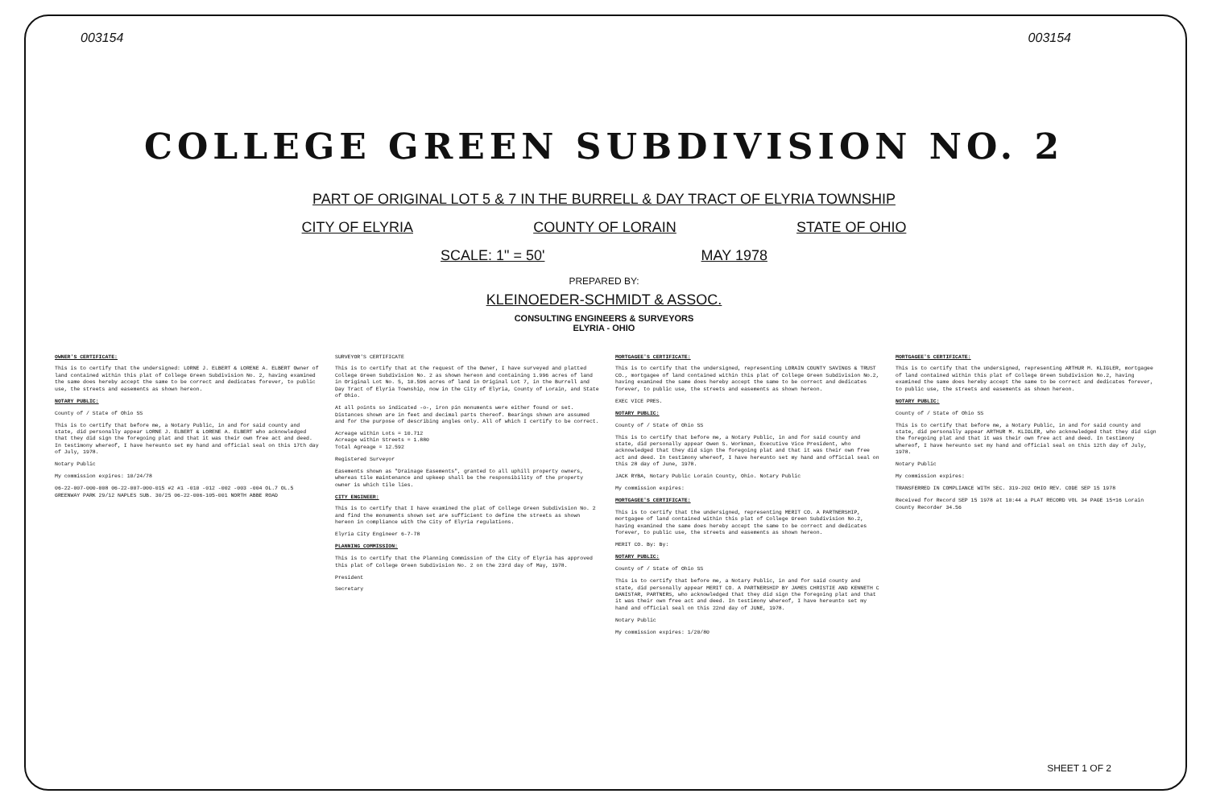003154 003154
COLLEGE GREEN SUBDIVISION NO. 2
PART OF ORIGINAL LOT 5 & 7 IN THE BURRELL & DAY TRACT OF ELYRIA TOWNSHIP
CITY OF ELYRIA COUNTY OF LORAIN STATE OF OHIO
SCALE: 1" = 50' MAY 1978
PREPARED BY:
KLEINOEDER-SCHMIDT & ASSOC.
CONSULTING ENGINEERS & SURVEYORS
ELYRIA - OHIO
OWNER'S CERTIFICATE:
This is to certify that the undersigned: LORNE J. ELBERT & LORENE A. ELBERT Owner of land contained within this plat of College Green Subdivision No. 2, having examined the same does hereby accept the same to be correct and dedicates forever, to public use, the streets and easements as shown hereon.
NOTARY PUBLIC:
County of / State of Ohio SS
This is to certify that before me, a Notary Public, in and for said county and state, did personally appear LORNE J. ELBERT & LORENE A. ELBERT who acknowledged that they did sign the foregoing plat and that it was their own free act and deed. In testimony whereof, I have hereunto set my hand and official seal on this 17th day of July, 1978.
Notary Public
My commission expires: 10/24/78
06-22-007-000-008 06-22-007-000-015 #2 #1 -010 -012 -002 -003 -004 OL.7 OL.5 GREENWAY PARK 29/12 NAPLES SUB. 30/25 06-22-006-105-001 NORTH ABBE ROAD
SURVEYOR'S CERTIFICATE
This is to certify that at the request of the Owner, I have surveyed and platted College Green Subdivision No. 2 as shown hereon and containing 1.996 acres of land in Original Lot No. 5, 10.596 acres of land in Original Lot 7, in the Burrell and Day Tract of Elyria Township, now in the City of Elyria, County of Lorain, and State of Ohio.
At all points so indicated -o-, iron pin monuments were either found or set. Distances shown are in feet and decimal parts thereof. Bearings shown are assumed and for the purpose of describing angles only. All of which I certify to be correct.
Acreage within Lots = 10.712
Acreage within Streets = 1.880
Total Agreage = 12.592
Registered Surveyor
Easements shown as "Drainage Easements", granted to all uphill property owners, whereas tile maintenance and upkeep shall be the responsibility of the property owner is which tile lies.
CITY ENGINEER:
This is to certify that I have examined the plat of College Green Subdivision No. 2 and find the monuments shown set are sufficient to define the streets as shown hereon in compliance with the City of Elyria regulations.
Elyria City Engineer 6-7-78
PLANNING COMMISSION:
This is to certify that the Planning Commission of the City of Elyria has approved this plat of College Green Subdivision No. 2 on the 23rd day of May, 1978.
President
Secretary
MORTGAGEE'S CERTIFICATE:
This is to certify that the undersigned, representing LORAIN COUNTY SAVINGS & TRUST CO., mortgagee of land contained within this plat of College Green Subdivision No.2, having examined the same does hereby accept the same to be correct and dedicates forever, to public use, the streets and easements as shown hereon.
EXEC VICE PRES.
NOTARY PUBLIC:
County of / State of Ohio SS
This is to certify that before me, a Notary Public, in and for said county and state, did personally appear Owen S. Workman, Executive Vice President, who acknowledged that they did sign the foregoing plat and that it was their own free act and deed. In testimony whereof, I have hereunto set my hand and official seal on this 28 day of June, 1978.
JACK RYBA, Notary Public Lorain County, Ohio. Notary Public
My commission expires:
MORTGAGEE'S CERTIFICATE:
This is to certify that the undersigned, representing MERIT CO. A PARTNERSHIP, mortgagee of land contained within this plat of College Green Subdivision No.2, having examined the same does hereby accept the same to be correct and dedicates forever, to public use, the streets and easements as shown hereon.
MERIT CO. By: By:
NOTARY PUBLIC:
County of / State of Ohio SS
This is to certify that before me, a Notary Public, in and for said county and state, did personally appear MERIT CO. A PARTNERSHIP BY JAMES CHRISTIE AND KENNETH C DANISTAR, PARTNERS, who acknowledged that they did sign the foregoing plat and that it was their own free act and deed. In testimony whereof, I have hereunto set my hand and official seal on this 22nd day of JUNE, 1978.
Notary Public
My commission expires: 1/20/80
MORTGAGEE'S CERTIFICATE:
This is to certify that the undersigned, representing ARTHUR M. KLIGLER, mortgagee of land contained within this plat of College Green Subdivision No.2, having examined the same does hereby accept the same to be correct and dedicates forever, to public use, the streets and easements as shown hereon.
NOTARY PUBLIC:
County of / State of Ohio SS
This is to certify that before me, a Notary Public, in and for said county and state, did personally appear ARTHUR M. KLIGLER, who acknowledged that they did sign the foregoing plat and that it was their own free act and deed. In testimony whereof, I have hereunto set my hand and official seal on this 12th day of July, 1978.
Notary Public
My commission expires:
TRANSFERRED IN COMPLIANCE WITH SEC. 319-202 OHIO REV. CODE SEP 15 1978
Received for Record SEP 15 1978 at 10:44 a PLAT RECORD VOL 34 PAGE 15+16 Lorain County Recorder 34.56
SHEET 1 OF 2